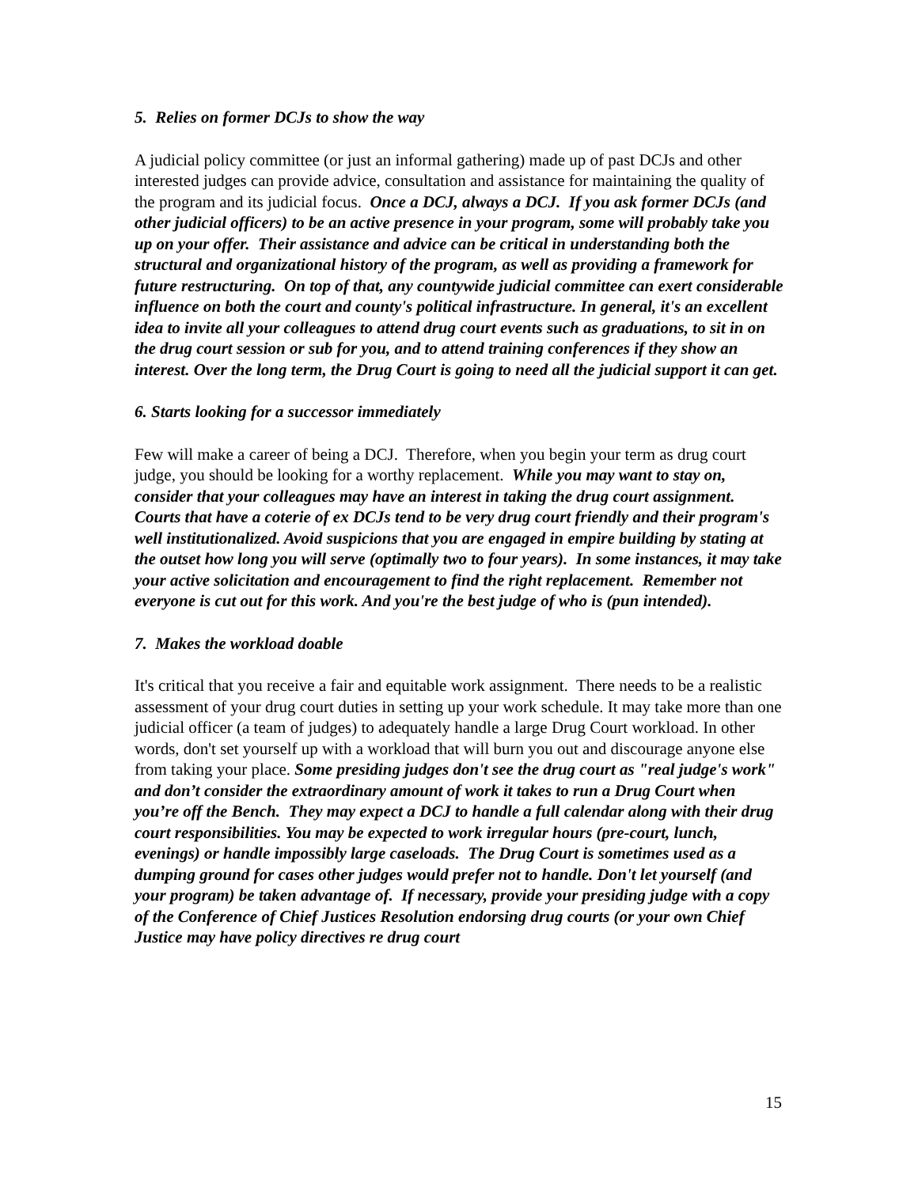5. Relies on former DCJs to show the way
A judicial policy committee (or just an informal gathering) made up of past DCJs and other interested judges can provide advice, consultation and assistance for maintaining the quality of the program and its judicial focus. Once a DCJ, always a DCJ. If you ask former DCJs (and other judicial officers) to be an active presence in your program, some will probably take you up on your offer. Their assistance and advice can be critical in understanding both the structural and organizational history of the program, as well as providing a framework for future restructuring. On top of that, any countywide judicial committee can exert considerable influence on both the court and county's political infrastructure. In general, it's an excellent idea to invite all your colleagues to attend drug court events such as graduations, to sit in on the drug court session or sub for you, and to attend training conferences if they show an interest. Over the long term, the Drug Court is going to need all the judicial support it can get.
6. Starts looking for a successor immediately
Few will make a career of being a DCJ. Therefore, when you begin your term as drug court judge, you should be looking for a worthy replacement. While you may want to stay on, consider that your colleagues may have an interest in taking the drug court assignment. Courts that have a coterie of ex DCJs tend to be very drug court friendly and their program's well institutionalized. Avoid suspicions that you are engaged in empire building by stating at the outset how long you will serve (optimally two to four years). In some instances, it may take your active solicitation and encouragement to find the right replacement. Remember not everyone is cut out for this work. And you're the best judge of who is (pun intended).
7. Makes the workload doable
It's critical that you receive a fair and equitable work assignment. There needs to be a realistic assessment of your drug court duties in setting up your work schedule. It may take more than one judicial officer (a team of judges) to adequately handle a large Drug Court workload. In other words, don't set yourself up with a workload that will burn you out and discourage anyone else from taking your place. Some presiding judges don't see the drug court as "real judge's work" and don’t consider the extraordinary amount of work it takes to run a Drug Court when you’re off the Bench. They may expect a DCJ to handle a full calendar along with their drug court responsibilities. You may be expected to work irregular hours (pre-court, lunch, evenings) or handle impossibly large caseloads. The Drug Court is sometimes used as a dumping ground for cases other judges would prefer not to handle. Don't let yourself (and your program) be taken advantage of. If necessary, provide your presiding judge with a copy of the Conference of Chief Justices Resolution endorsing drug courts (or your own Chief Justice may have policy directives re drug court
15